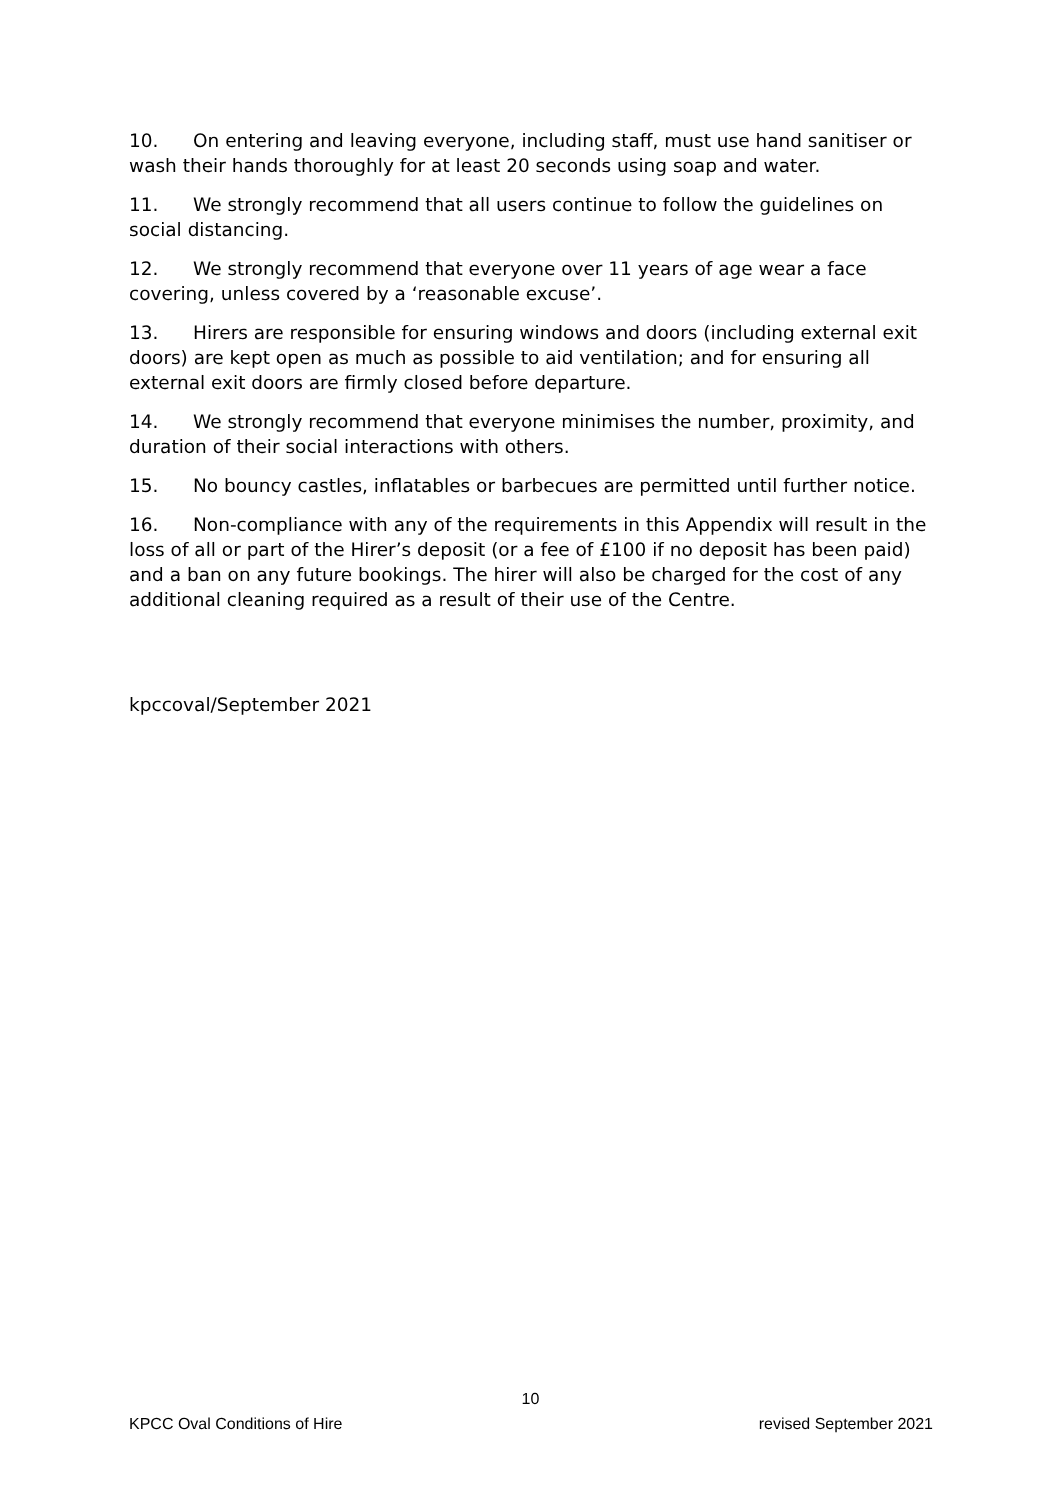10. On entering and leaving everyone, including staff, must use hand sanitiser or wash their hands thoroughly for at least 20 seconds using soap and water.
11. We strongly recommend that all users continue to follow the guidelines on social distancing.
12. We strongly recommend that everyone over 11 years of age wear a face covering, unless covered by a ‘reasonable excuse’.
13. Hirers are responsible for ensuring windows and doors (including external exit doors) are kept open as much as possible to aid ventilation; and for ensuring all external exit doors are firmly closed before departure.
14. We strongly recommend that everyone minimises the number, proximity, and duration of their social interactions with others.
15. No bouncy castles, inflatables or barbecues are permitted until further notice.
16. Non-compliance with any of the requirements in this Appendix will result in the loss of all or part of the Hirer’s deposit (or a fee of £100 if no deposit has been paid) and a ban on any future bookings. The hirer will also be charged for the cost of any additional cleaning required as a result of their use of the Centre.
kpccoval/September 2021
10
KPCC Oval Conditions of Hire revised September 2021